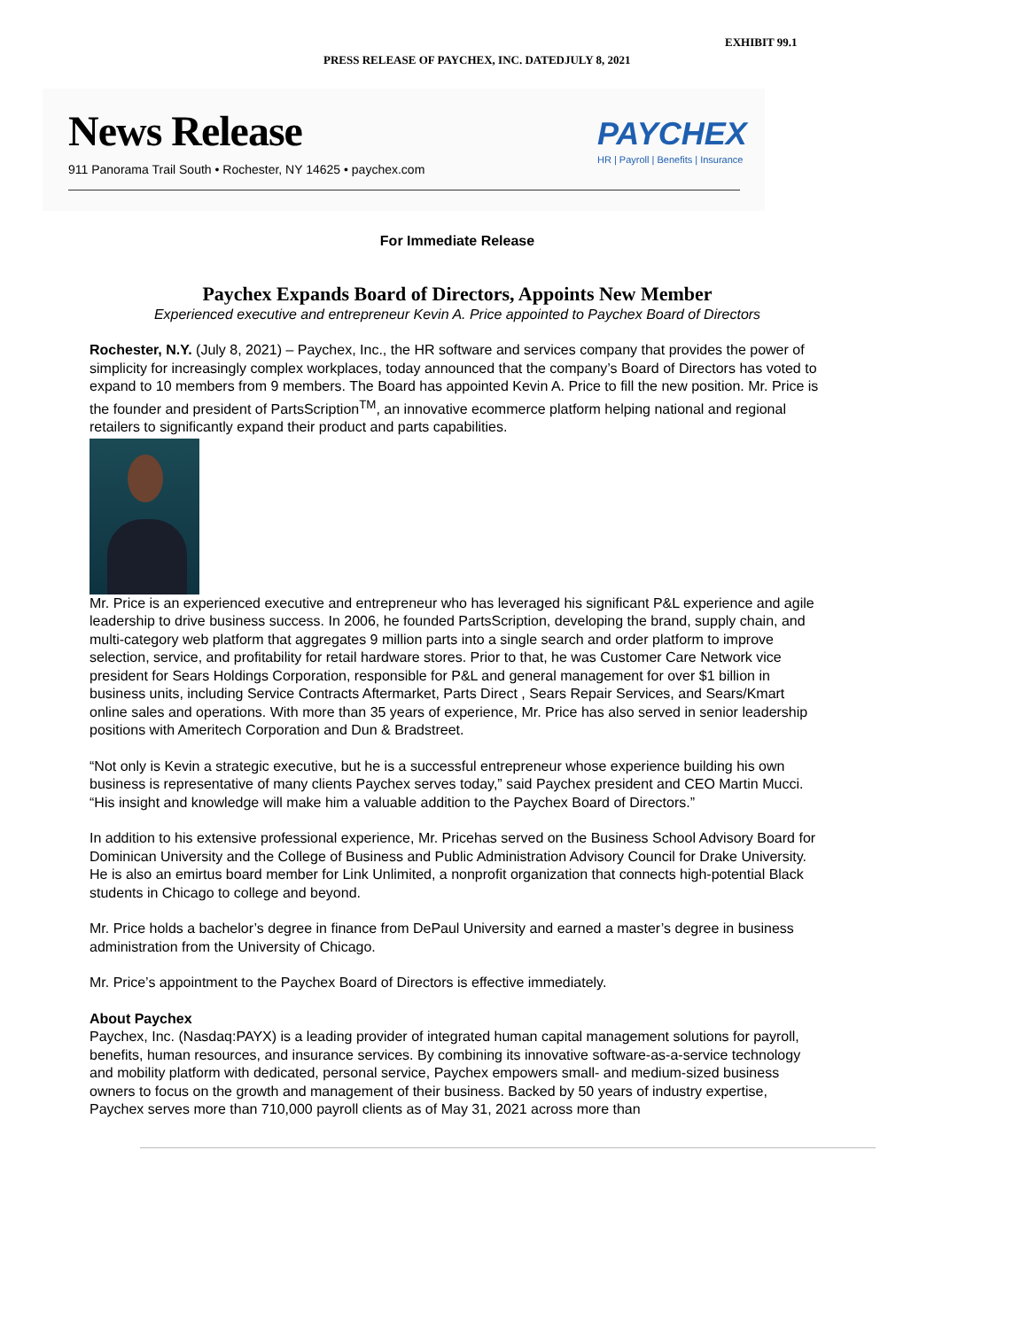EXHIBIT 99.1
PRESS RELEASE OF PAYCHEX, INC. DATEDJULY 8, 2021
News Release
911 Panorama Trail South • Rochester, NY 14625 • paychex.com
PAYCHEX
HR | Payroll | Benefits | Insurance
For Immediate Release
Paychex Expands Board of Directors, Appoints New Member
Experienced executive and entrepreneur Kevin A. Price appointed to Paychex Board of Directors
Rochester, N.Y. (July 8, 2021) – Paychex, Inc., the HR software and services company that provides the power of simplicity for increasingly complex workplaces, today announced that the company’s Board of Directors has voted to expand to 10 members from 9 members. The Board has appointed Kevin A. Price to fill the new position. Mr. Price is the founder and president of PartsScription<sup>TM</sup>, an innovative ecommerce platform helping national and regional retailers to significantly expand their product and parts capabilities.
Mr. Price is an experienced executive and entrepreneur who has leveraged his significant P&L experience and agile leadership to drive business success. In 2006, he founded PartsScription, developing the brand, supply chain, and multi-category web platform that aggregates 9 million parts into a single search and order platform to improve selection, service, and profitability for retail hardware stores. Prior to that, he was Customer Care Network vice president for Sears Holdings Corporation, responsible for P&L and general management for over $1 billion in business units, including Service Contracts Aftermarket, Parts Direct , Sears Repair Services, and Sears/Kmart online sales and operations. With more than 35 years of experience, Mr. Price has also served in senior leadership positions with Ameritech Corporation and Dun & Bradstreet.
“Not only is Kevin a strategic executive, but he is a successful entrepreneur whose experience building his own business is representative of many clients Paychex serves today,” said Paychex president and CEO Martin Mucci. “His insight and knowledge will make him a valuable addition to the Paychex Board of Directors.”
In addition to his extensive professional experience, Mr. Pricehas served on the Business School Advisory Board for Dominican University and the College of Business and Public Administration Advisory Council for Drake University. He is also an emirtus board member for Link Unlimited, a nonprofit organization that connects high-potential Black students in Chicago to college and beyond.
Mr. Price holds a bachelor’s degree in finance from DePaul University and earned a master’s degree in business administration from the University of Chicago.
Mr. Price’s appointment to the Paychex Board of Directors is effective immediately.
About Paychex
Paychex, Inc. (Nasdaq:PAYX) is a leading provider of integrated human capital management solutions for payroll, benefits, human resources, and insurance services. By combining its innovative software-as-a-service technology and mobility platform with dedicated, personal service, Paychex empowers small- and medium-sized business owners to focus on the growth and management of their business. Backed by 50 years of industry expertise, Paychex serves more than 710,000 payroll clients as of May 31, 2021 across more than